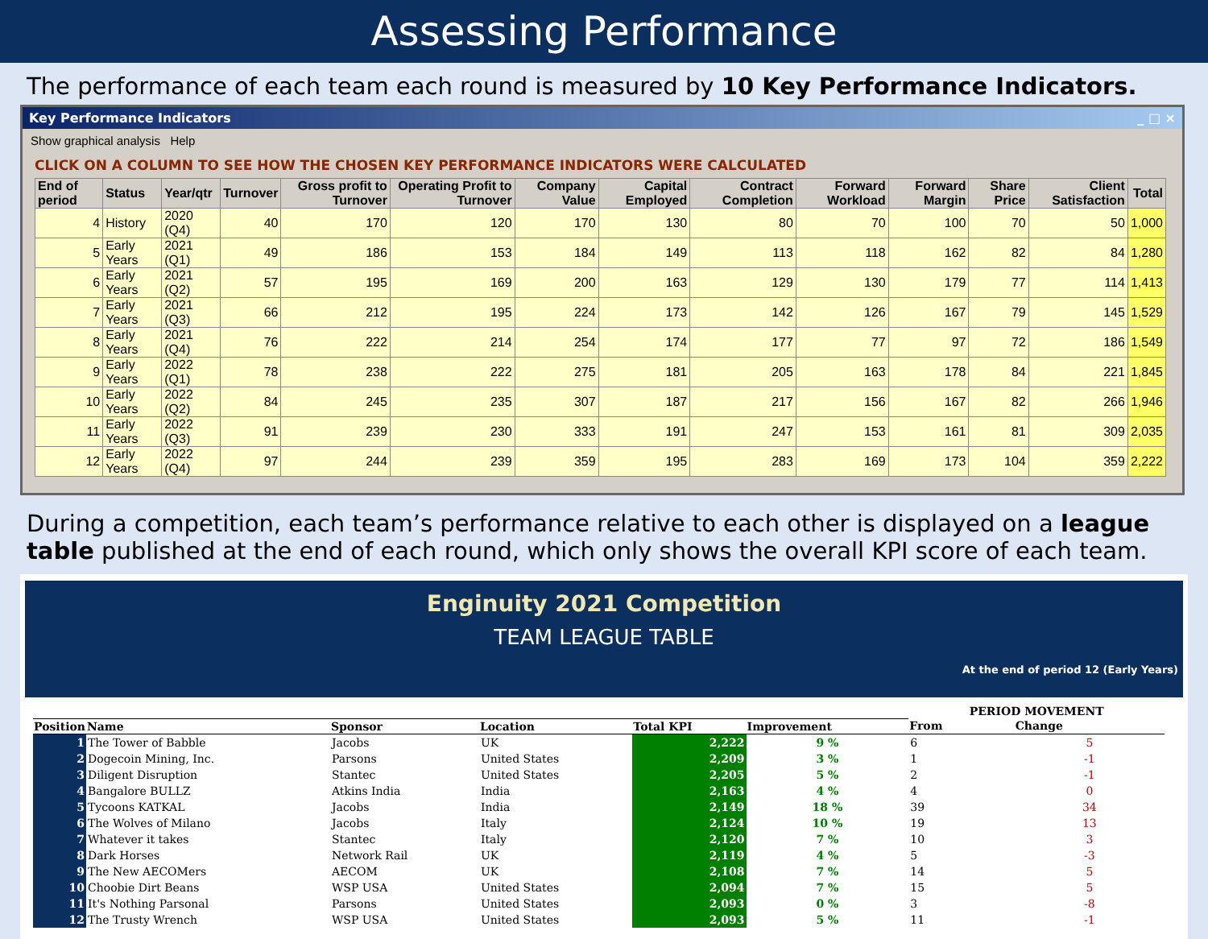Assessing Performance
The performance of each team each round is measured by 10 Key Performance Indicators.
Key Performance Indicators _ □ ×
Show graphical analysis Help
CLICK ON A COLUMN TO SEE HOW THE CHOSEN KEY PERFORMANCE INDICATORS WERE CALCULATED
| End of period | Status | Year/qtr | Turnover | Gross profit to Turnover | Operating Profit to Turnover | Company Value | Capital Employed | Contract Completion | Forward Workload | Forward Margin | Share Price | Client Satisfaction | Total |
| --- | --- | --- | --- | --- | --- | --- | --- | --- | --- | --- | --- | --- | --- |
| 4 | History | 2020 (Q4) | 40 | 170 | 120 | 170 | 130 | 80 | 70 | 100 | 70 | 50 | 1,000 |
| 5 | Early Years | 2021 (Q1) | 49 | 186 | 153 | 184 | 149 | 113 | 118 | 162 | 82 | 84 | 1,280 |
| 6 | Early Years | 2021 (Q2) | 57 | 195 | 169 | 200 | 163 | 129 | 130 | 179 | 77 | 114 | 1,413 |
| 7 | Early Years | 2021 (Q3) | 66 | 212 | 195 | 224 | 173 | 142 | 126 | 167 | 79 | 145 | 1,529 |
| 8 | Early Years | 2021 (Q4) | 76 | 222 | 214 | 254 | 174 | 177 | 77 | 97 | 72 | 186 | 1,549 |
| 9 | Early Years | 2022 (Q1) | 78 | 238 | 222 | 275 | 181 | 205 | 163 | 178 | 84 | 221 | 1,845 |
| 10 | Early Years | 2022 (Q2) | 84 | 245 | 235 | 307 | 187 | 217 | 156 | 167 | 82 | 266 | 1,946 |
| 11 | Early Years | 2022 (Q3) | 91 | 239 | 230 | 333 | 191 | 247 | 153 | 161 | 81 | 309 | 2,035 |
| 12 | Early Years | 2022 (Q4) | 97 | 244 | 239 | 359 | 195 | 283 | 169 | 173 | 104 | 359 | 2,222 |
During a competition, each team’s performance relative to each other is displayed on a league table published at the end of each round, which only shows the overall KPI score of each team.
Enginuity 2021 Competition
TEAM LEAGUE TABLE
At the end of period 12 (Early Years)
| | | | | | | PERIOD MOVEMENT | |
| --- | --- | --- | --- | --- | --- | --- | --- |
| Position | Name | Sponsor | Location | Total KPI | Improvement | From | Change |
| 1 | The Tower of Babble | Jacobs | UK | 2,222 | 9 % | 6 | 5 |
| 2 | Dogecoin Mining, Inc. | Parsons | United States | 2,209 | 3 % | 1 | -1 |
| 3 | Diligent Disruption | Stantec | United States | 2,205 | 5 % | 2 | -1 |
| 4 | Bangalore BULLZ | Atkins India | India | 2,163 | 4 % | 4 | 0 |
| 5 | Tycoons KATKAL | Jacobs | India | 2,149 | 18 % | 39 | 34 |
| 6 | The Wolves of Milano | Jacobs | Italy | 2,124 | 10 % | 19 | 13 |
| 7 | Whatever it takes | Stantec | Italy | 2,120 | 7 % | 10 | 3 |
| 8 | Dark Horses | Network Rail | UK | 2,119 | 4 % | 5 | -3 |
| 9 | The New AECOMers | AECOM | UK | 2,108 | 7 % | 14 | 5 |
| 10 | Choobie Dirt Beans | WSP USA | United States | 2,094 | 7 % | 15 | 5 |
| 11 | It's Nothing Parsonal | Parsons | United States | 2,093 | 0 % | 3 | -8 |
| 12 | The Trusty Wrench | WSP USA | United States | 2,093 | 5 % | 11 | -1 |